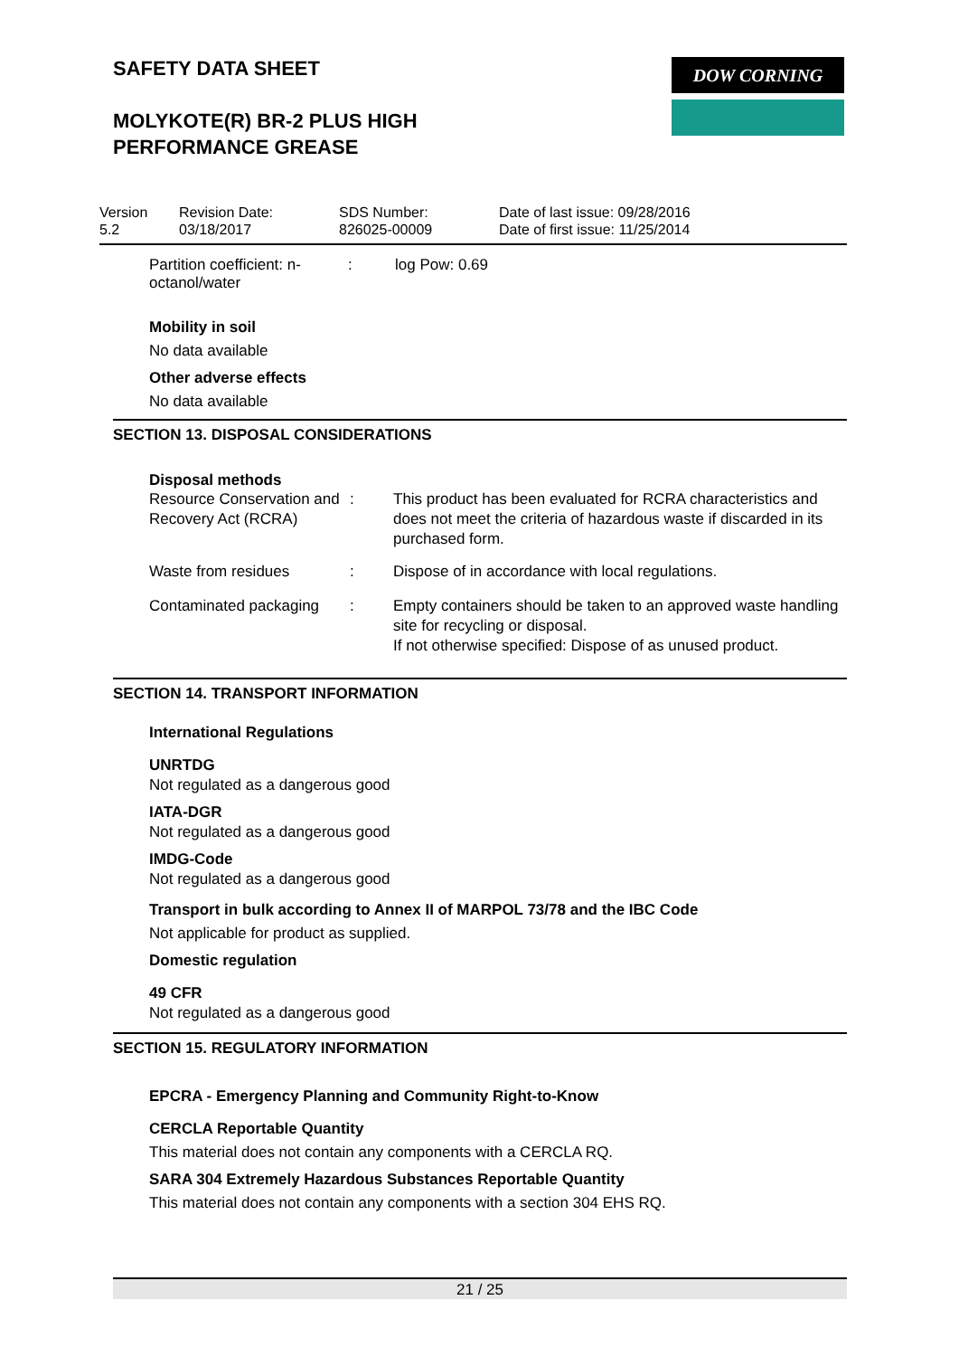DOW CORNING
SAFETY DATA SHEET
MOLYKOTE(R) BR-2 PLUS HIGH
PERFORMANCE GREASE
| Version 5.2 | Revision Date: 03/18/2017 | SDS Number: 826025-00009 | Date of last issue: 09/28/2016 Date of first issue: 11/25/2014 |
| Partition coefficient: n- octanol/water | : | log Pow: 0.69 |
Mobility in soil
No data available
Other adverse effects
No data available
SECTION 13. DISPOSAL CONSIDERATIONS
Disposal methods
| Resource Conservation and Recovery Act (RCRA) | : | This product has been evaluated for RCRA characteristics and does not meet the criteria of hazardous waste if discarded in its purchased form. |
| Waste from residues | : | Dispose of in accordance with local regulations. |
| Contaminated packaging | : | Empty containers should be taken to an approved waste handling site for recycling or disposal. If not otherwise specified: Dispose of as unused product. |
SECTION 14. TRANSPORT INFORMATION
International Regulations
UNRTDG
Not regulated as a dangerous good
IATA-DGR
Not regulated as a dangerous good
IMDG-Code
Not regulated as a dangerous good
Transport in bulk according to Annex II of MARPOL 73/78 and the IBC Code
Not applicable for product as supplied.
Domestic regulation
49 CFR
Not regulated as a dangerous good
SECTION 15. REGULATORY INFORMATION
EPCRA - Emergency Planning and Community Right-to-Know
CERCLA Reportable Quantity
This material does not contain any components with a CERCLA RQ.
SARA 304 Extremely Hazardous Substances Reportable Quantity
This material does not contain any components with a section 304 EHS RQ.
21 / 25